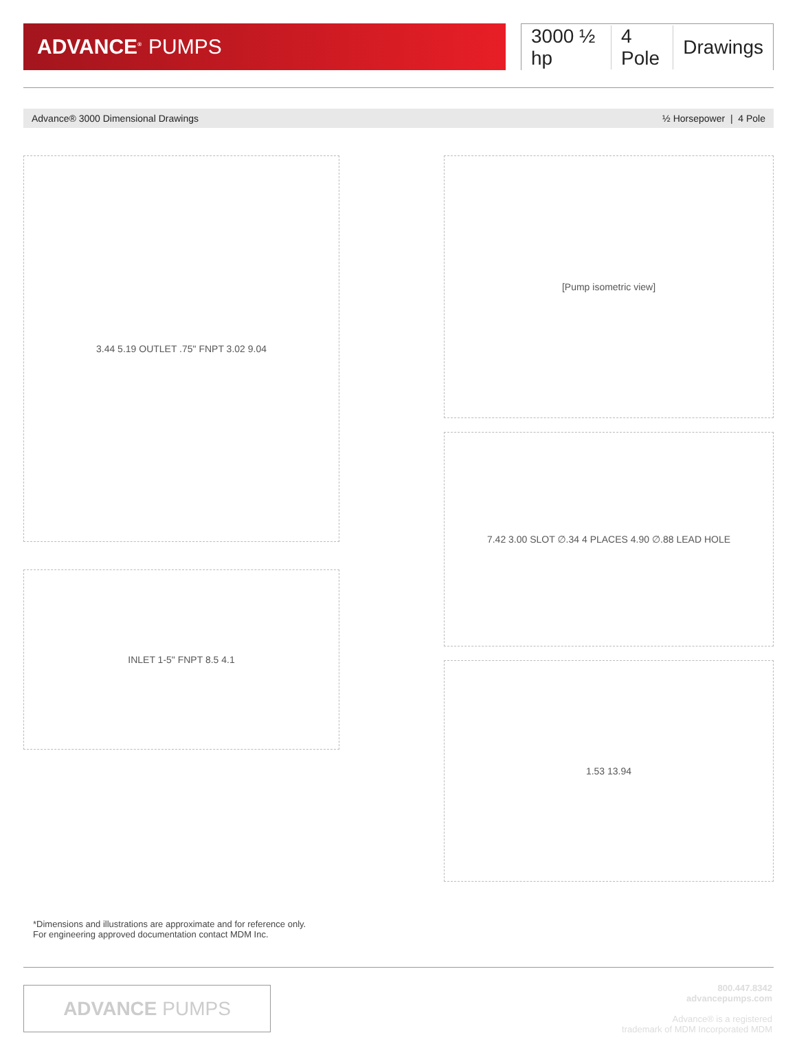ADVANCE<sup>®</sup> PUMPS 3000 ½ hp 4 Pole Drawings
Advance® 3000 Dimensional Drawings ½ Horsepower | 4 Pole
3.44 5.19 OUTLET .75" FNPT 3.02 9.04
INLET 1-5" FNPT 8.5 4.1
[Pump isometric view]
7.42 3.00 SLOT ∅.34 4 PLACES 4.90 ∅.88 LEAD HOLE
1.53 13.94
*Dimensions and illustrations are approximate and for reference only.
For engineering approved documentation contact MDM Inc.
ADVANCE PUMPS
800.447.8342
advancepumps.com
Advance® is a registered
trademark of MDM Incorporated MDM